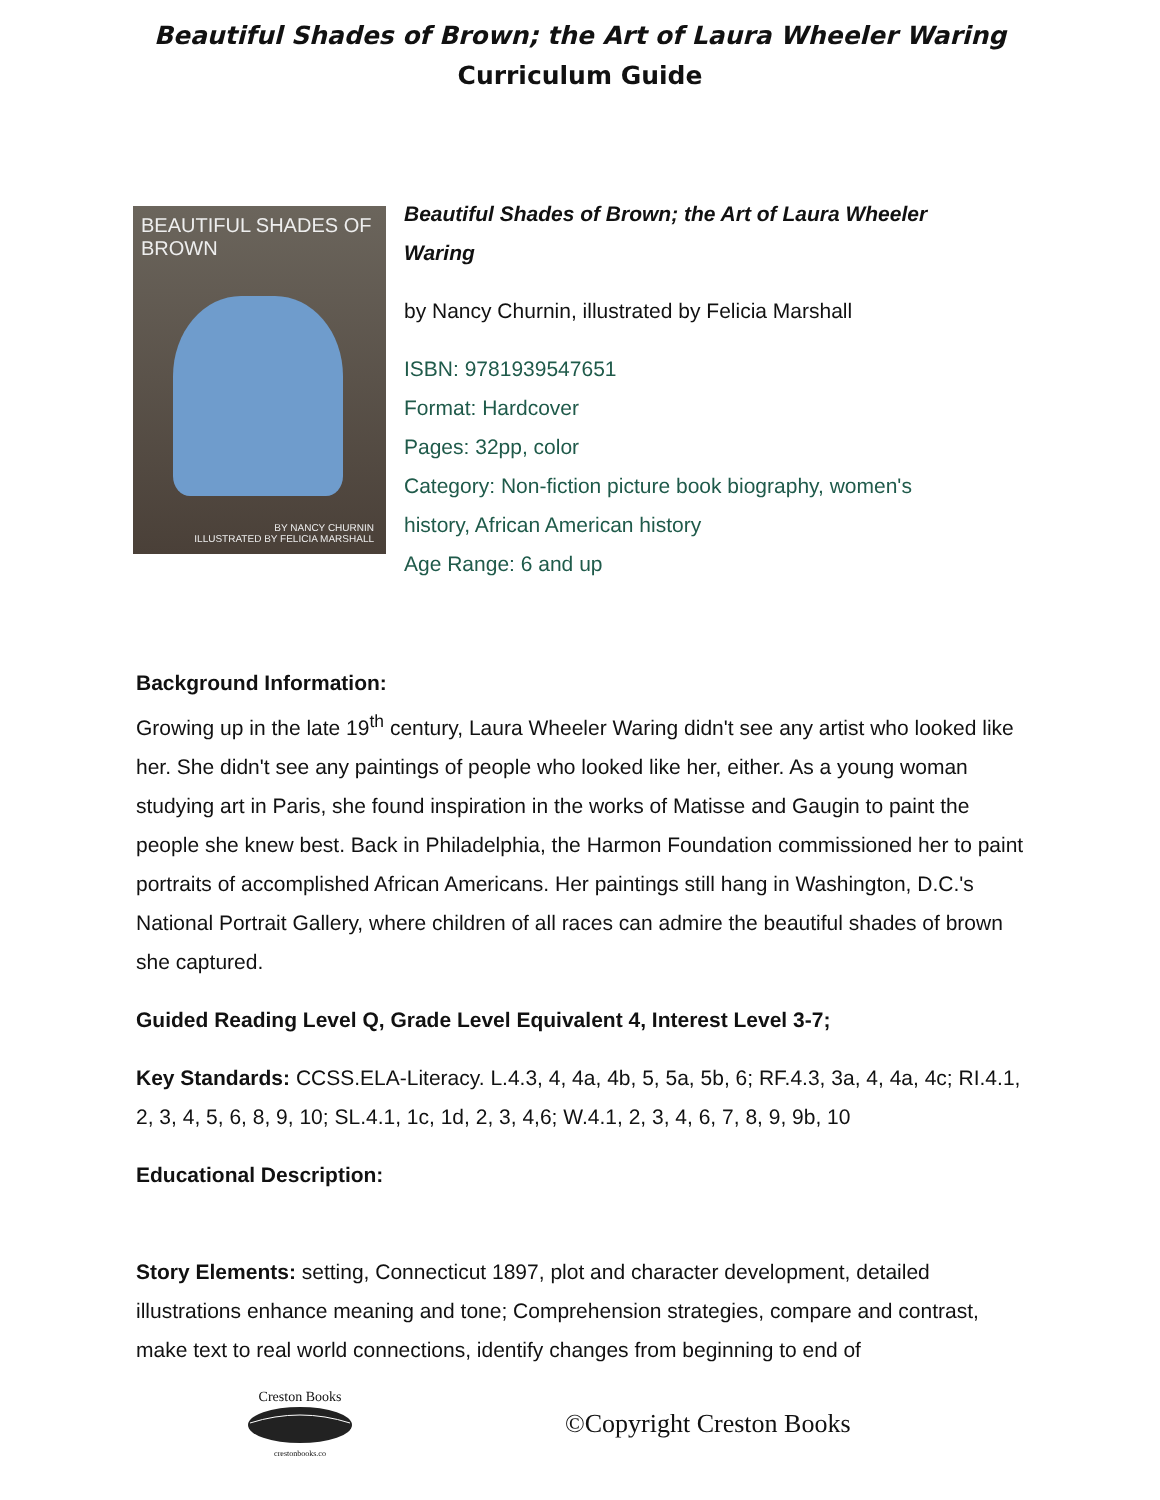Beautiful Shades of Brown; the Art of Laura Wheeler Waring
Curriculum Guide
BEAUTIFUL SHADES OF BROWN
BY NANCY CHURNIN
ILLUSTRATED BY FELICIA MARSHALL
Beautiful Shades of Brown; the Art of Laura Wheeler Waring
by Nancy Churnin, illustrated by Felicia Marshall
ISBN: 9781939547651
Format: Hardcover
Pages: 32pp, color
Category: Non-fiction picture book biography, women's
history, African American history
Age Range: 6 and up
Background Information:
Growing up in the late 19<sup>th</sup> century, Laura Wheeler Waring didn't see any artist who looked like her. She didn't see any paintings of people who looked like her, either. As a young woman studying art in Paris, she found inspiration in the works of Matisse and Gaugin to paint the people she knew best. Back in Philadelphia, the Harmon Foundation commissioned her to paint portraits of accomplished African Americans. Her paintings still hang in Washington, D.C.'s National Portrait Gallery, where children of all races can admire the beautiful shades of brown she captured.
Guided Reading Level Q, Grade Level Equivalent 4, Interest Level 3-7;
Key Standards: CCSS.ELA-Literacy. L.4.3, 4, 4a, 4b, 5, 5a, 5b, 6; RF.4.3, 3a, 4, 4a, 4c; RI.4.1, 2, 3, 4, 5, 6, 8, 9, 10; SL.4.1, 1c, 1d, 2, 3, 4,6; W.4.1, 2, 3, 4, 6, 7, 8, 9, 9b, 10
Educational Description:
Story Elements: setting, Connecticut 1897, plot and character development, detailed illustrations enhance meaning and tone; Comprehension strategies, compare and contrast, make text to real world connections, identify changes from beginning to end of
Creston Books
crestonbooks.co
©Copyright Creston Books